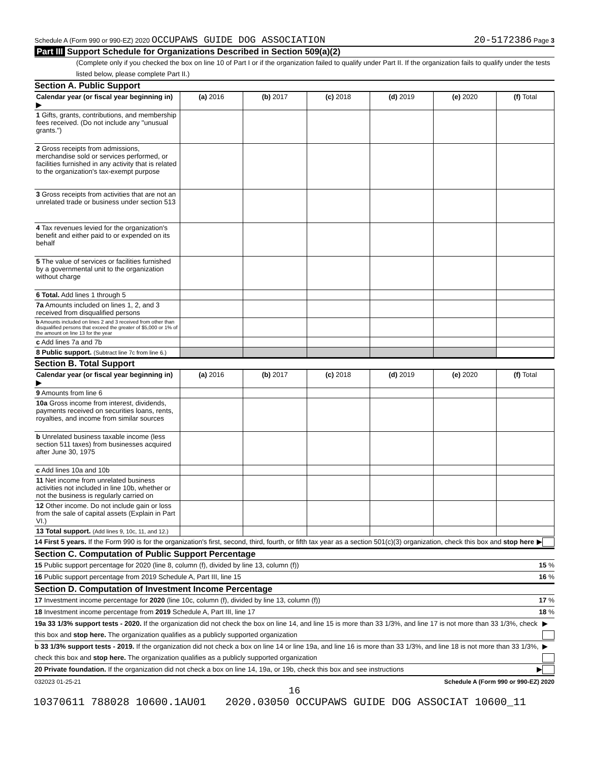Schedule A (Form 990 or 990-EZ) 2020 OCCUPAWS GUIDE DOG ASSOCIATION
20-5172386 Page 3
Part III Support Schedule for Organizations Described in Section 509(a)(2)
(Complete only if you checked the box on line 10 of Part I or if the organization failed to qualify under Part II. If the organization fails to qualify under the tests listed below, please complete Part II.)
Section A. Public Support
| Calendar year (or fiscal year beginning in) ▶ | (a) 2016 | (b) 2017 | (c) 2018 | (d) 2019 | (e) 2020 | (f) Total |
| 1 Gifts, grants, contributions, and membership fees received. (Do not include any "unusual grants.") | | | | | | |
| 2 Gross receipts from admissions, merchandise sold or services performed, or facilities furnished in any activity that is related to the organization's tax-exempt purpose | | | | | | |
| 3 Gross receipts from activities that are not an unrelated trade or business under section 513 | | | | | | |
| 4 Tax revenues levied for the organization's benefit and either paid to or expended on its behalf | | | | | | |
| 5 The value of services or facilities furnished by a governmental unit to the organization without charge | | | | | | |
| 6 Total. Add lines 1 through 5 | | | | | | |
| 7a Amounts included on lines 1, 2, and 3 received from disqualified persons | | | | | | |
| b Amounts included on lines 2 and 3 received from other than disqualified persons that exceed the greater of $5,000 or 1% of the amount on line 13 for the year | | | | | | |
| c Add lines 7a and 7b | | | | | | |
| 8 Public support. (Subtract line 7c from line 6.) | | | | | | |
Section B. Total Support
| Calendar year (or fiscal year beginning in) ▶ | (a) 2016 | (b) 2017 | (c) 2018 | (d) 2019 | (e) 2020 | (f) Total |
| 9 Amounts from line 6 | | | | | | |
| 10a Gross income from interest, dividends, payments received on securities loans, rents, royalties, and income from similar sources | | | | | | |
| b Unrelated business taxable income (less section 511 taxes) from businesses acquired after June 30, 1975 | | | | | | |
| c Add lines 10a and 10b | | | | | | |
| 11 Net income from unrelated business activities not included in line 10b, whether or not the business is regularly carried on | | | | | | |
| 12 Other income. Do not include gain or loss from the sale of capital assets (Explain in Part VI.) | | | | | | |
| 13 Total support. (Add lines 9, 10c, 11, and 12.) | | | | | | |
14 First 5 years. If the Form 990 is for the organization's first, second, third, fourth, or fifth tax year as a section 501(c)(3) organization, check this box and stop here
▶
Section C. Computation of Public Support Percentage
15 Public support percentage for 2020 (line 8, column (f), divided by line 13, column (f))
15 %
16 Public support percentage from 2019 Schedule A, Part III, line 15
16 %
Section D. Computation of Investment Income Percentage
17 Investment income percentage for 2020 (line 10c, column (f), divided by line 13, column (f))
17 %
18 Investment income percentage from 2019 Schedule A, Part III, line 17
18 %
19a 33 1/3% support tests - 2020. If the organization did not check the box on line 14, and line 15 is more than 33 1/3%, and line 17 is not more than 33 1/3%, check this box and stop here. The organization qualifies as a publicly supported organization
▶
b 33 1/3% support tests - 2019. If the organization did not check a box on line 14 or line 19a, and line 16 is more than 33 1/3%, and line 18 is not more than 33 1/3%, check this box and stop here. The organization qualifies as a publicly supported organization
▶
20 Private foundation. If the organization did not check a box on line 14, 19a, or 19b, check this box and see instructions
▶
032023 01-25-21 Schedule A (Form 990 or 990-EZ) 2020
16
10370611 788028 10600.1AU01 2020.03050 OCCUPAWS GUIDE DOG ASSOCIAT 10600_11